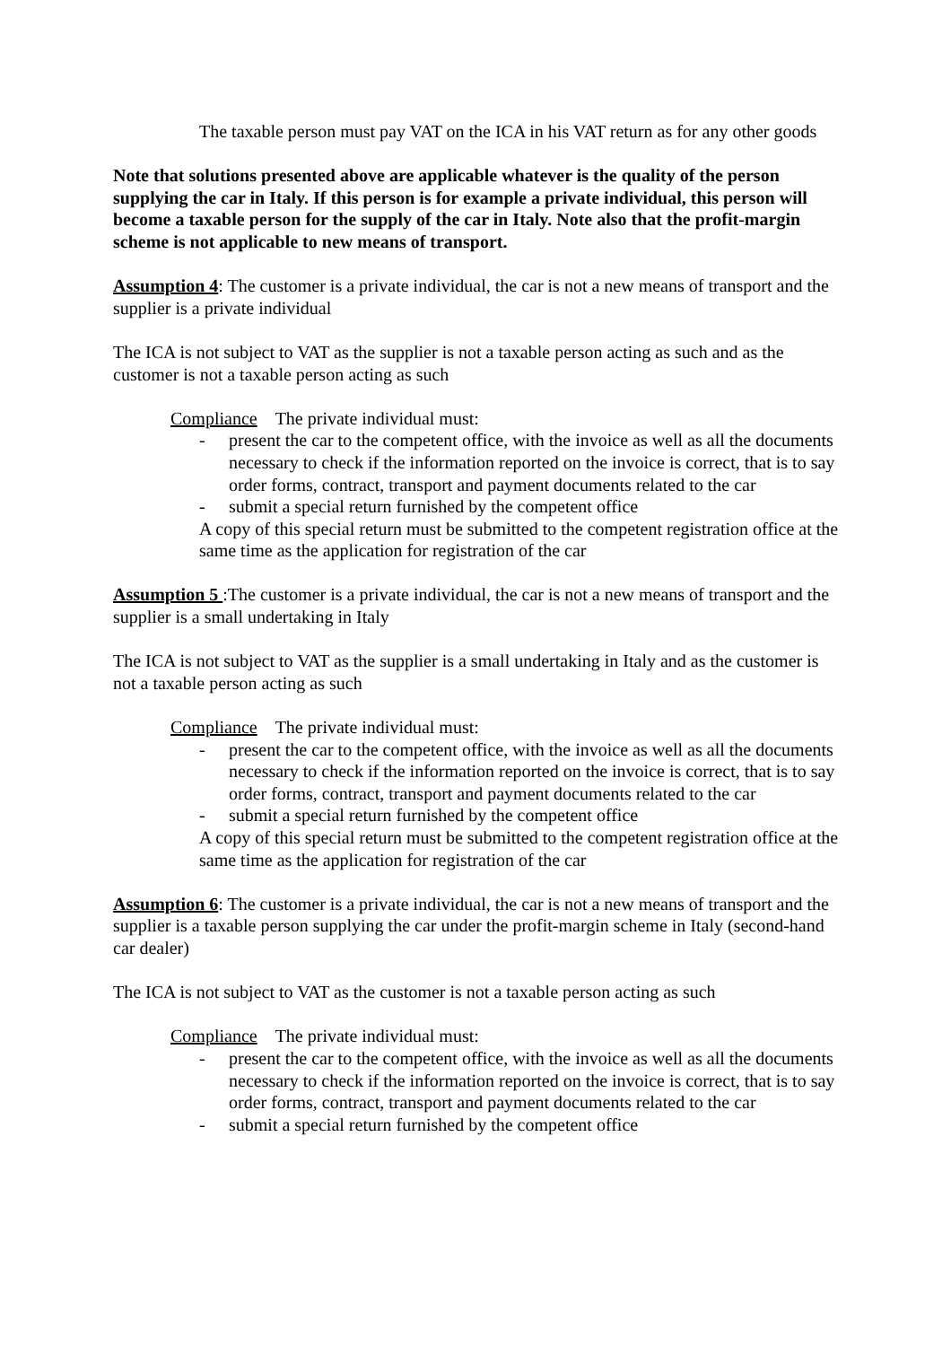The taxable person must pay VAT on the ICA in his VAT return as for any other goods
Note that solutions presented above are applicable whatever is the quality of the person supplying the car in Italy. If this person is for example a private individual, this person will become a taxable person for the supply of the car in Italy. Note also that the profit-margin scheme is not applicable to new means of transport.
Assumption 4: The customer is a private individual, the car is not a new means of transport and the supplier is a private individual
The ICA is not subject to VAT as the supplier is not a taxable person acting as such and as the customer is not a taxable person acting as such
Compliance The private individual must:
- present the car to the competent office, with the invoice as well as all the documents necessary to check if the information reported on the invoice is correct, that is to say order forms, contract, transport and payment documents related to the car
- submit a special return furnished by the competent office
A copy of this special return must be submitted to the competent registration office at the same time as the application for registration of the car
Assumption 5 :The customer is a private individual, the car is not a new means of transport and the supplier is a small undertaking in Italy
The ICA is not subject to VAT as the supplier is a small undertaking in Italy and as the customer is not a taxable person acting as such
Compliance The private individual must:
- present the car to the competent office, with the invoice as well as all the documents necessary to check if the information reported on the invoice is correct, that is to say order forms, contract, transport and payment documents related to the car
- submit a special return furnished by the competent office
A copy of this special return must be submitted to the competent registration office at the same time as the application for registration of the car
Assumption 6: The customer is a private individual, the car is not a new means of transport and the supplier is a taxable person supplying the car under the profit-margin scheme in Italy (second-hand car dealer)
The ICA is not subject to VAT as the customer is not a taxable person acting as such
Compliance The private individual must:
- present the car to the competent office, with the invoice as well as all the documents necessary to check if the information reported on the invoice is correct, that is to say order forms, contract, transport and payment documents related to the car
- submit a special return furnished by the competent office